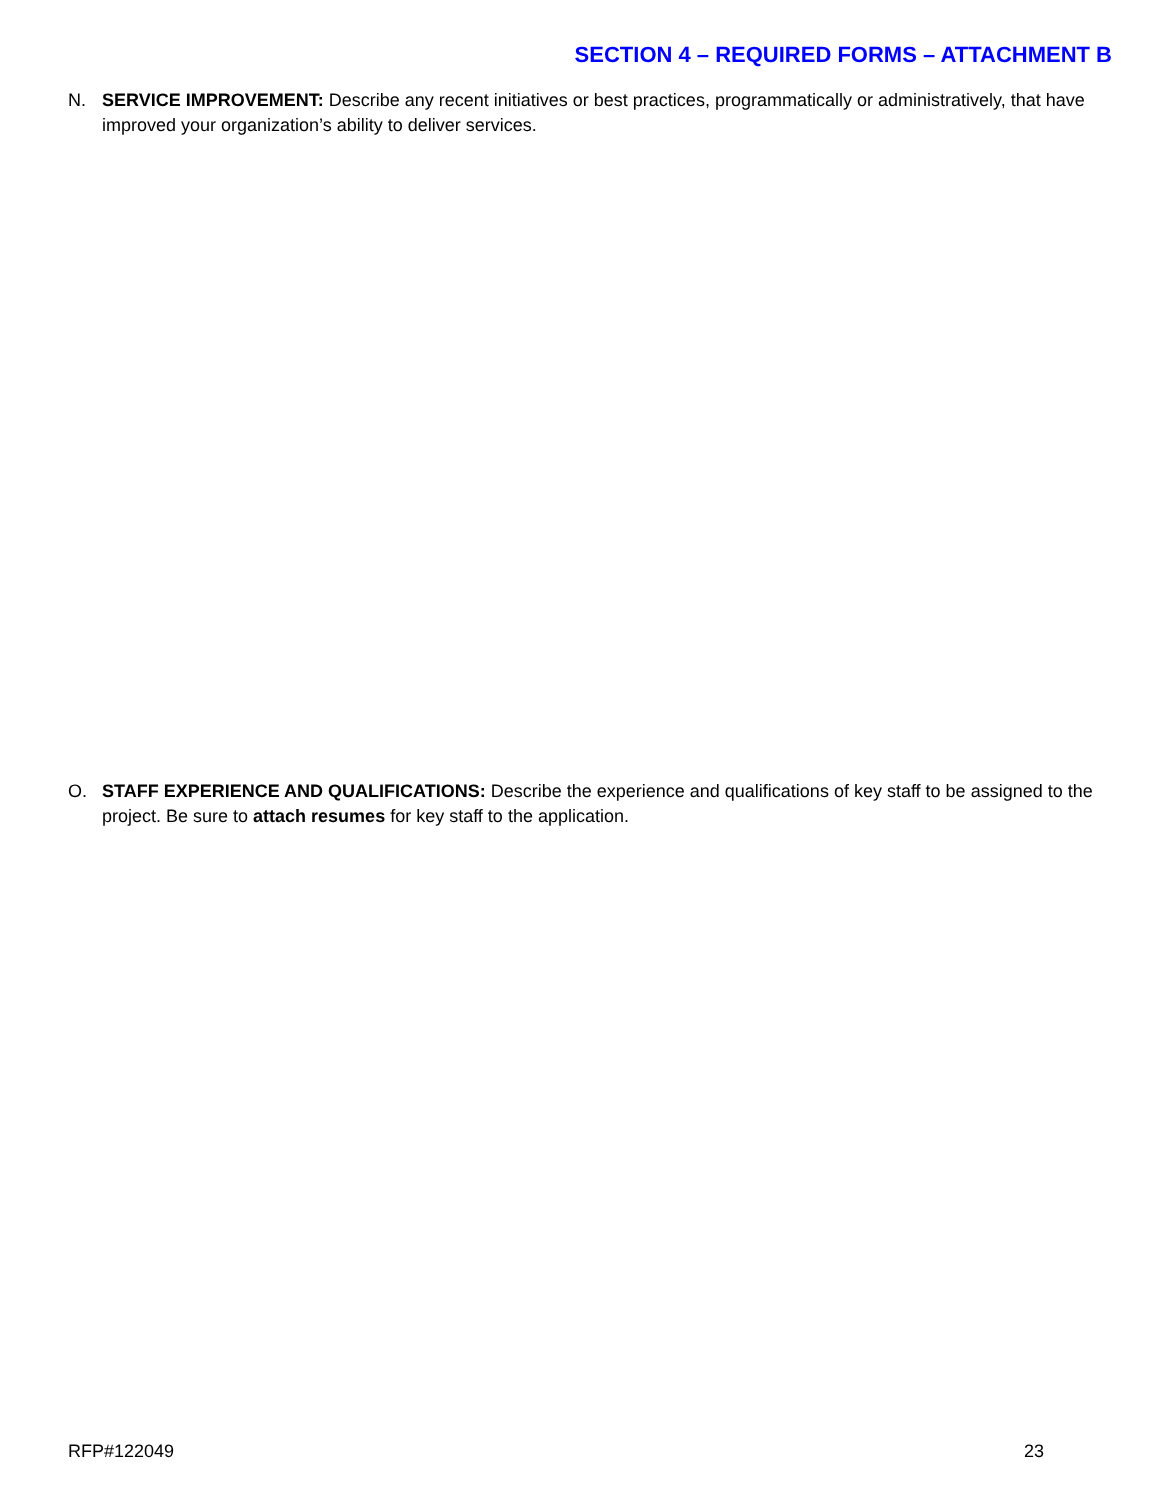SECTION 4 – REQUIRED FORMS – ATTACHMENT B
N. SERVICE IMPROVEMENT: Describe any recent initiatives or best practices, programmatically or administratively, that have improved your organization’s ability to deliver services.
O. STAFF EXPERIENCE AND QUALIFICATIONS: Describe the experience and qualifications of key staff to be assigned to the project. Be sure to attach resumes for key staff to the application.
RFP#122049 23